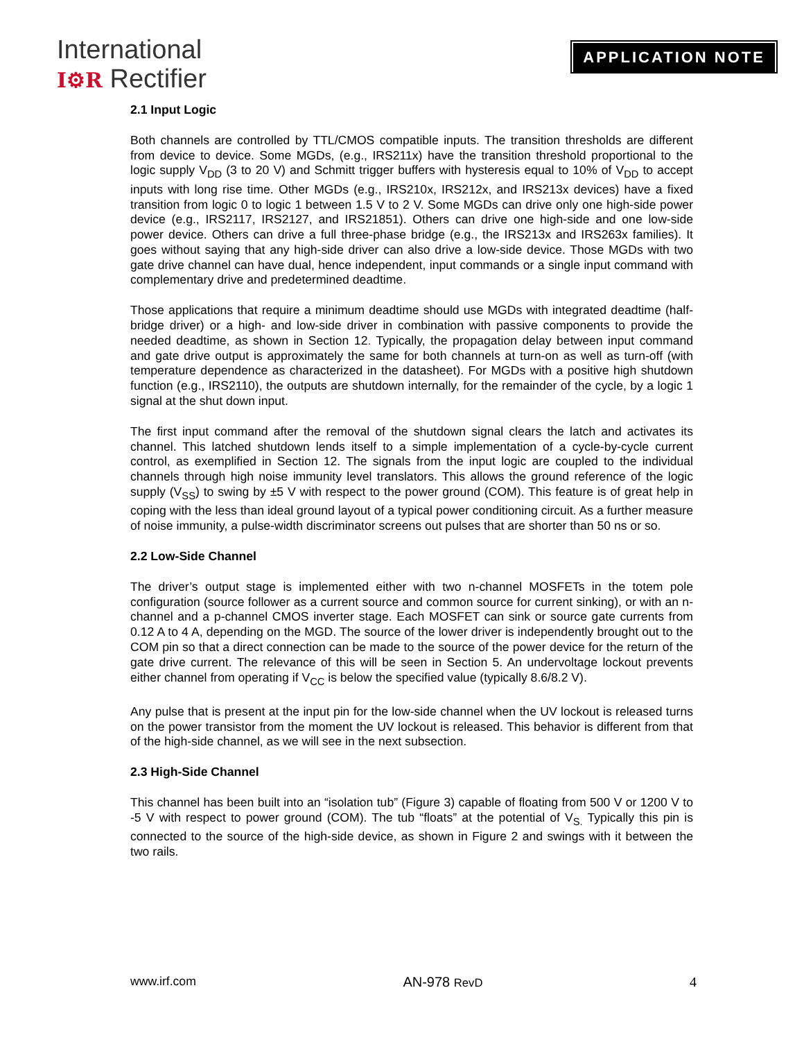International
I⚙R Rectifier
APPLICATION NOTE
2.1 Input Logic
Both channels are controlled by TTL/CMOS compatible inputs. The transition thresholds are different from device to device. Some MGDs, (e.g., IRS211x) have the transition threshold proportional to the logic supply V<sub>DD</sub> (3 to 20 V) and Schmitt trigger buffers with hysteresis equal to 10% of V<sub>DD</sub> to accept inputs with long rise time. Other MGDs (e.g., IRS210x, IRS212x, and IRS213x devices) have a fixed transition from logic 0 to logic 1 between 1.5 V to 2 V. Some MGDs can drive only one high-side power device (e.g., IRS2117, IRS2127, and IRS21851). Others can drive one high-side and one low-side power device. Others can drive a full three-phase bridge (e.g., the IRS213x and IRS263x families). It goes without saying that any high-side driver can also drive a low-side device. Those MGDs with two gate drive channel can have dual, hence independent, input commands or a single input command with complementary drive and predetermined deadtime.
Those applications that require a minimum deadtime should use MGDs with integrated deadtime (half-bridge driver) or a high- and low-side driver in combination with passive components to provide the needed deadtime, as shown in Section 12. Typically, the propagation delay between input command and gate drive output is approximately the same for both channels at turn-on as well as turn-off (with temperature dependence as characterized in the datasheet). For MGDs with a positive high shutdown function (e.g., IRS2110), the outputs are shutdown internally, for the remainder of the cycle, by a logic 1 signal at the shut down input.
The first input command after the removal of the shutdown signal clears the latch and activates its channel. This latched shutdown lends itself to a simple implementation of a cycle-by-cycle current control, as exemplified in Section 12. The signals from the input logic are coupled to the individual channels through high noise immunity level translators. This allows the ground reference of the logic supply (V<sub>SS</sub>) to swing by ±5 V with respect to the power ground (COM). This feature is of great help in coping with the less than ideal ground layout of a typical power conditioning circuit. As a further measure of noise immunity, a pulse-width discriminator screens out pulses that are shorter than 50 ns or so.
2.2 Low-Side Channel
The driver’s output stage is implemented either with two n-channel MOSFETs in the totem pole configuration (source follower as a current source and common source for current sinking), or with an n-channel and a p-channel CMOS inverter stage. Each MOSFET can sink or source gate currents from 0.12 A to 4 A, depending on the MGD. The source of the lower driver is independently brought out to the COM pin so that a direct connection can be made to the source of the power device for the return of the gate drive current. The relevance of this will be seen in Section 5. An undervoltage lockout prevents either channel from operating if V<sub>CC</sub> is below the specified value (typically 8.6/8.2 V).
Any pulse that is present at the input pin for the low-side channel when the UV lockout is released turns on the power transistor from the moment the UV lockout is released. This behavior is different from that of the high-side channel, as we will see in the next subsection.
2.3 High-Side Channel
This channel has been built into an “isolation tub” (Figure 3) capable of floating from 500 V or 1200 V to -5 V with respect to power ground (COM). The tub “floats” at the potential of V<sub>S.</sub> Typically this pin is connected to the source of the high-side device, as shown in Figure 2 and swings with it between the two rails.
www.irf.com AN-978 RevD 4